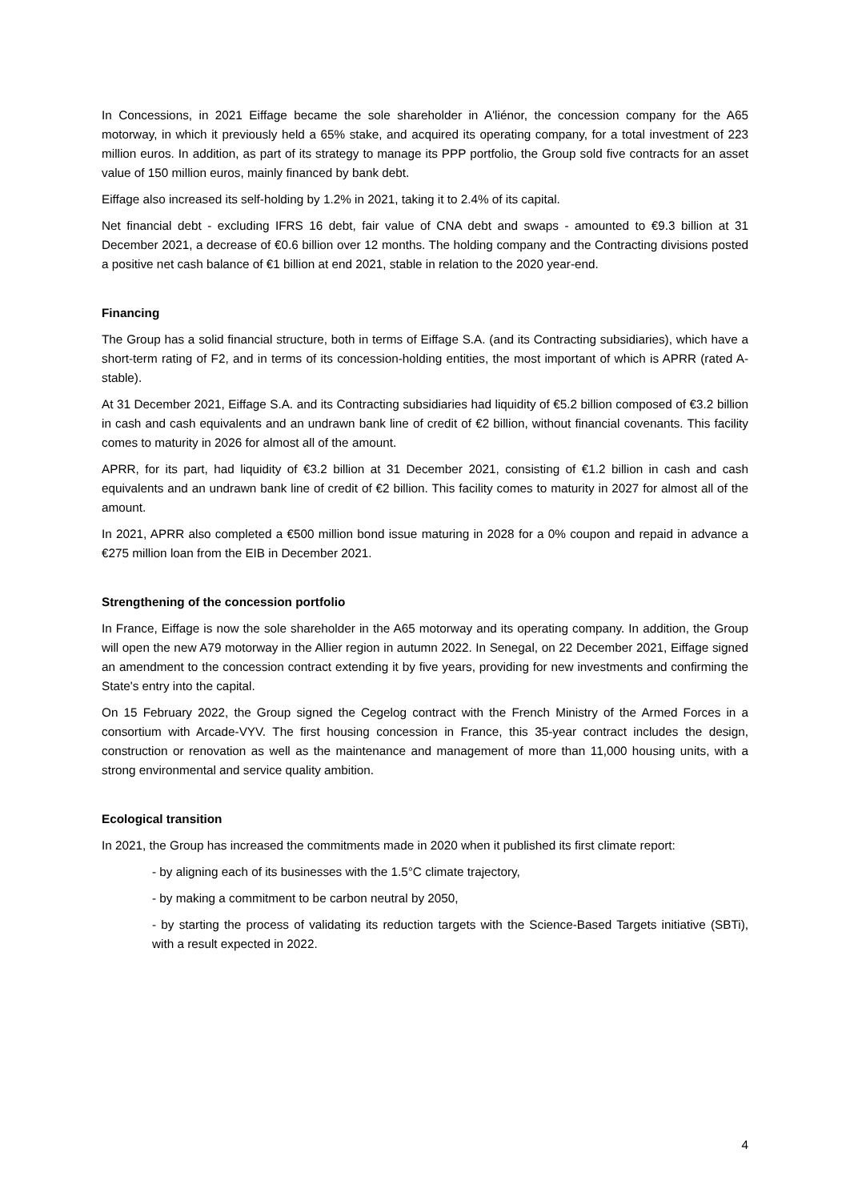In Concessions, in 2021 Eiffage became the sole shareholder in A'liénor, the concession company for the A65 motorway, in which it previously held a 65% stake, and acquired its operating company, for a total investment of 223 million euros. In addition, as part of its strategy to manage its PPP portfolio, the Group sold five contracts for an asset value of 150 million euros, mainly financed by bank debt.
Eiffage also increased its self-holding by 1.2% in 2021, taking it to 2.4% of its capital.
Net financial debt - excluding IFRS 16 debt, fair value of CNA debt and swaps - amounted to €9.3 billion at 31 December 2021, a decrease of €0.6 billion over 12 months. The holding company and the Contracting divisions posted a positive net cash balance of €1 billion at end 2021, stable in relation to the 2020 year-end.
Financing
The Group has a solid financial structure, both in terms of Eiffage S.A. (and its Contracting subsidiaries), which have a short-term rating of F2, and in terms of its concession-holding entities, the most important of which is APRR (rated A- stable).
At 31 December 2021, Eiffage S.A. and its Contracting subsidiaries had liquidity of €5.2 billion composed of €3.2 billion in cash and cash equivalents and an undrawn bank line of credit of €2 billion, without financial covenants. This facility comes to maturity in 2026 for almost all of the amount.
APRR, for its part, had liquidity of €3.2 billion at 31 December 2021, consisting of €1.2 billion in cash and cash equivalents and an undrawn bank line of credit of €2 billion. This facility comes to maturity in 2027 for almost all of the amount.
In 2021, APRR also completed a €500 million bond issue maturing in 2028 for a 0% coupon and repaid in advance a €275 million loan from the EIB in December 2021.
Strengthening of the concession portfolio
In France, Eiffage is now the sole shareholder in the A65 motorway and its operating company. In addition, the Group will open the new A79 motorway in the Allier region in autumn 2022. In Senegal, on 22 December 2021, Eiffage signed an amendment to the concession contract extending it by five years, providing for new investments and confirming the State's entry into the capital.
On 15 February 2022, the Group signed the Cegelog contract with the French Ministry of the Armed Forces in a consortium with Arcade-VYV. The first housing concession in France, this 35-year contract includes the design, construction or renovation as well as the maintenance and management of more than 11,000 housing units, with a strong environmental and service quality ambition.
Ecological transition
In 2021, the Group has increased the commitments made in 2020 when it published its first climate report:
- by aligning each of its businesses with the 1.5°C climate trajectory,
- by making a commitment to be carbon neutral by 2050,
- by starting the process of validating its reduction targets with the Science-Based Targets initiative (SBTi), with a result expected in 2022.
4